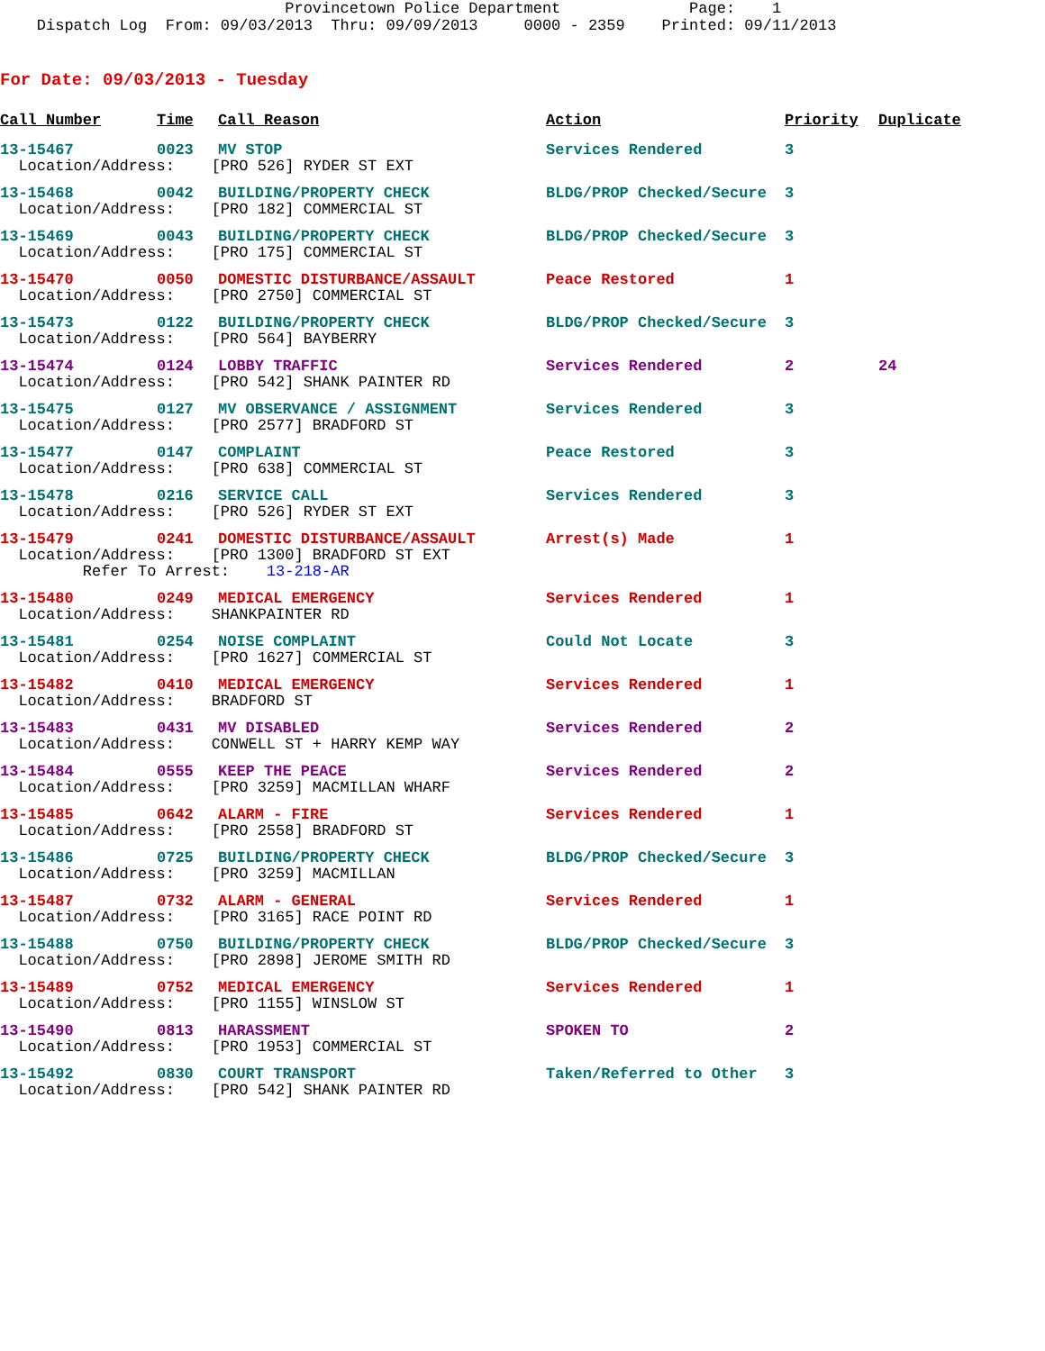Provincetown Police Department Page: 1 Dispatch Log From: 09/03/2013 Thru: 09/09/2013 0000 - 2359 Printed: 09/11/2013
For Date: 09/03/2013 - Tuesday
| Call Number | Time | Call Reason | Action | Priority | Duplicate |
| --- | --- | --- | --- | --- | --- |
| 13-15467 | 0023 | MV STOP | Services Rendered | 3 | |
| Location/Address: [PRO 526] RYDER ST EXT | | | | | |
| 13-15468 | 0042 | BUILDING/PROPERTY CHECK | BLDG/PROP Checked/Secure | 3 | |
| Location/Address: [PRO 182] COMMERCIAL ST | | | | | |
| 13-15469 | 0043 | BUILDING/PROPERTY CHECK | BLDG/PROP Checked/Secure | 3 | |
| Location/Address: [PRO 175] COMMERCIAL ST | | | | | |
| 13-15470 | 0050 | DOMESTIC DISTURBANCE/ASSAULT | Peace Restored | 1 | |
| Location/Address: [PRO 2750] COMMERCIAL ST | | | | | |
| 13-15473 | 0122 | BUILDING/PROPERTY CHECK | BLDG/PROP Checked/Secure | 3 | |
| Location/Address: [PRO 564] BAYBERRY | | | | | |
| 13-15474 | 0124 | LOBBY TRAFFIC | Services Rendered | 2 | 24 |
| Location/Address: [PRO 542] SHANK PAINTER RD | | | | | |
| 13-15475 | 0127 | MV OBSERVANCE / ASSIGNMENT | Services Rendered | 3 | |
| Location/Address: [PRO 2577] BRADFORD ST | | | | | |
| 13-15477 | 0147 | COMPLAINT | Peace Restored | 3 | |
| Location/Address: [PRO 638] COMMERCIAL ST | | | | | |
| 13-15478 | 0216 | SERVICE CALL | Services Rendered | 3 | |
| Location/Address: [PRO 526] RYDER ST EXT | | | | | |
| 13-15479 | 0241 | DOMESTIC DISTURBANCE/ASSAULT | Arrest(s) Made | 1 | |
| Location/Address: [PRO 1300] BRADFORD ST EXT Refer To Arrest: 13-218-AR | | | | | |
| 13-15480 | 0249 | MEDICAL EMERGENCY | Services Rendered | 1 | |
| Location/Address: SHANKPAINTER RD | | | | | |
| 13-15481 | 0254 | NOISE COMPLAINT | Could Not Locate | 3 | |
| Location/Address: [PRO 1627] COMMERCIAL ST | | | | | |
| 13-15482 | 0410 | MEDICAL EMERGENCY | Services Rendered | 1 | |
| Location/Address: BRADFORD ST | | | | | |
| 13-15483 | 0431 | MV DISABLED | Services Rendered | 2 | |
| Location/Address: CONWELL ST + HARRY KEMP WAY | | | | | |
| 13-15484 | 0555 | KEEP THE PEACE | Services Rendered | 2 | |
| Location/Address: [PRO 3259] MACMILLAN WHARF | | | | | |
| 13-15485 | 0642 | ALARM - FIRE | Services Rendered | 1 | |
| Location/Address: [PRO 2558] BRADFORD ST | | | | | |
| 13-15486 | 0725 | BUILDING/PROPERTY CHECK | BLDG/PROP Checked/Secure | 3 | |
| Location/Address: [PRO 3259] MACMILLAN | | | | | |
| 13-15487 | 0732 | ALARM - GENERAL | Services Rendered | 1 | |
| Location/Address: [PRO 3165] RACE POINT RD | | | | | |
| 13-15488 | 0750 | BUILDING/PROPERTY CHECK | BLDG/PROP Checked/Secure | 3 | |
| Location/Address: [PRO 2898] JEROME SMITH RD | | | | | |
| 13-15489 | 0752 | MEDICAL EMERGENCY | Services Rendered | 1 | |
| Location/Address: [PRO 1155] WINSLOW ST | | | | | |
| 13-15490 | 0813 | HARASSMENT | SPOKEN TO | 2 | |
| Location/Address: [PRO 1953] COMMERCIAL ST | | | | | |
| 13-15492 | 0830 | COURT TRANSPORT | Taken/Referred to Other | 3 | |
| Location/Address: [PRO 542] SHANK PAINTER RD | | | | | |